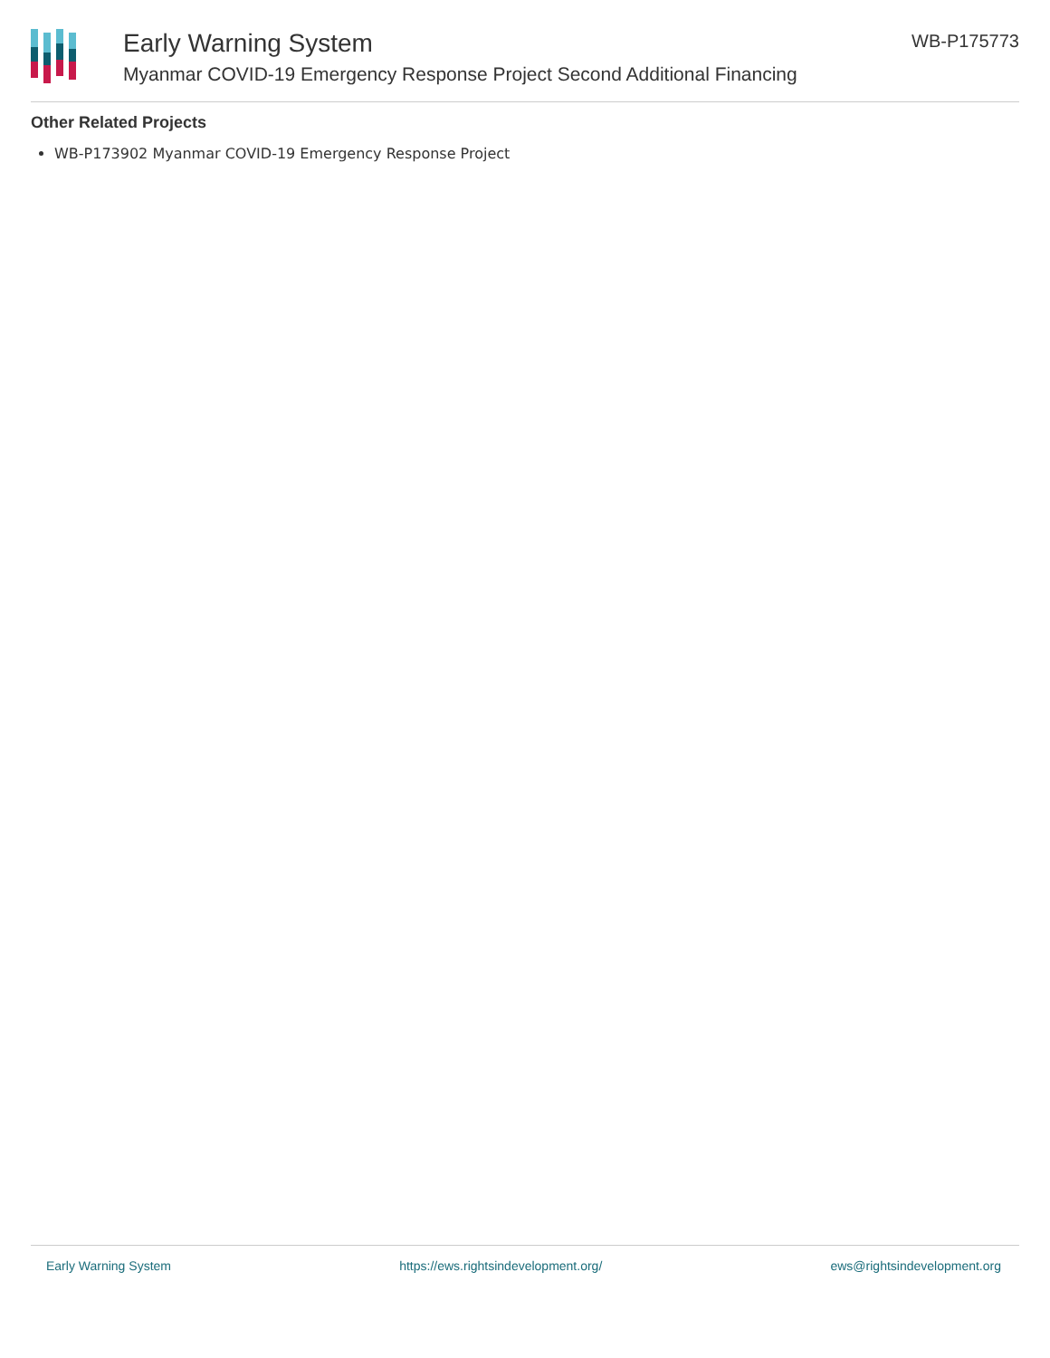Early Warning System
Myanmar COVID-19 Emergency Response Project Second Additional Financing
WB-P175773
Other Related Projects
WB-P173902 Myanmar COVID-19 Emergency Response Project
Early Warning System https://ews.rightsindevelopment.org/ ews@rightsindevelopment.org